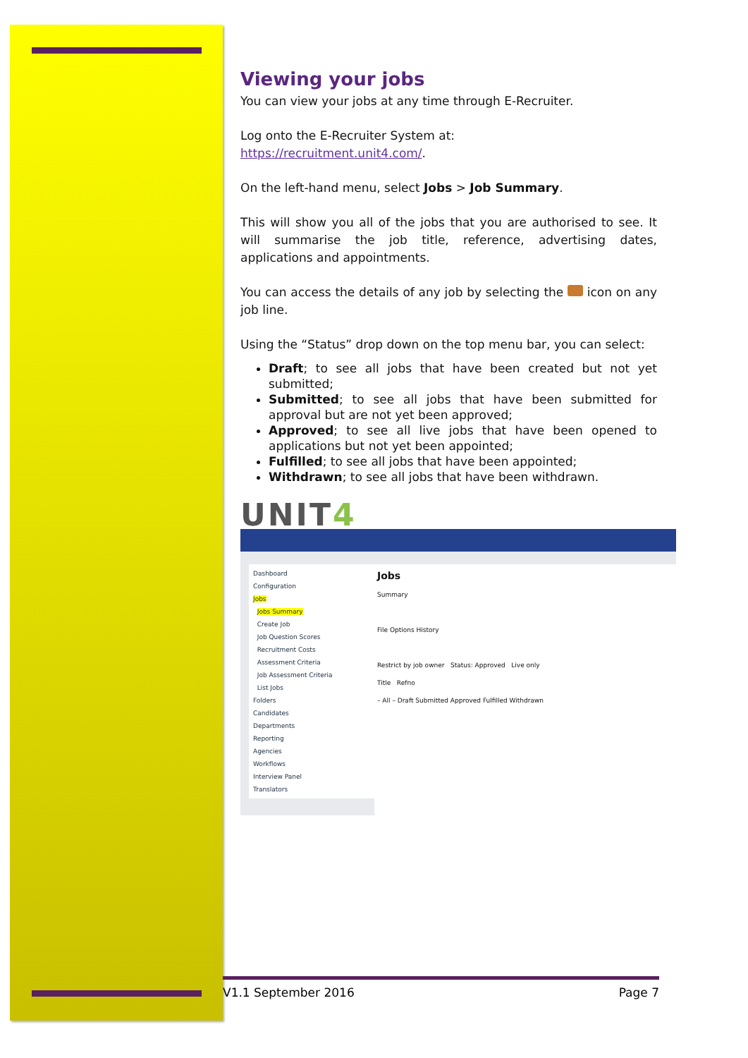Viewing your jobs
You can view your jobs at any time through E-Recruiter.
Log onto the E-Recruiter System at:
https://recruitment.unit4.com/.
On the left-hand menu, select Jobs > Job Summary.
This will show you all of the jobs that you are authorised to see. It will summarise the job title, reference, advertising dates, applications and appointments.
You can access the details of any job by selecting the icon on any job line.
Using the “Status” drop down on the top menu bar, you can select:
Draft; to see all jobs that have been created but not yet submitted;
Submitted; to see all jobs that have been submitted for approval but are not yet been approved;
Approved; to see all live jobs that have been opened to applications but not yet been appointed;
Fulfilled; to see all jobs that have been appointed;
Withdrawn; to see all jobs that have been withdrawn.
UNIT4
Dashboard
Configuration
Jobs
Jobs Summary
Create Job
Job Question Scores
Recruitment Costs
Assessment Criteria
Job Assessment Criteria
List Jobs
Folders
Candidates
Departments
Reporting
Agencies
Workflows
Interview Panel
Translators
Jobs
Summary
File Options History
Restrict by job owner Status: Approved Live only
Title Refno
– All – Draft Submitted Approved Fulfilled Withdrawn
V1.1 September 2016 Page 7